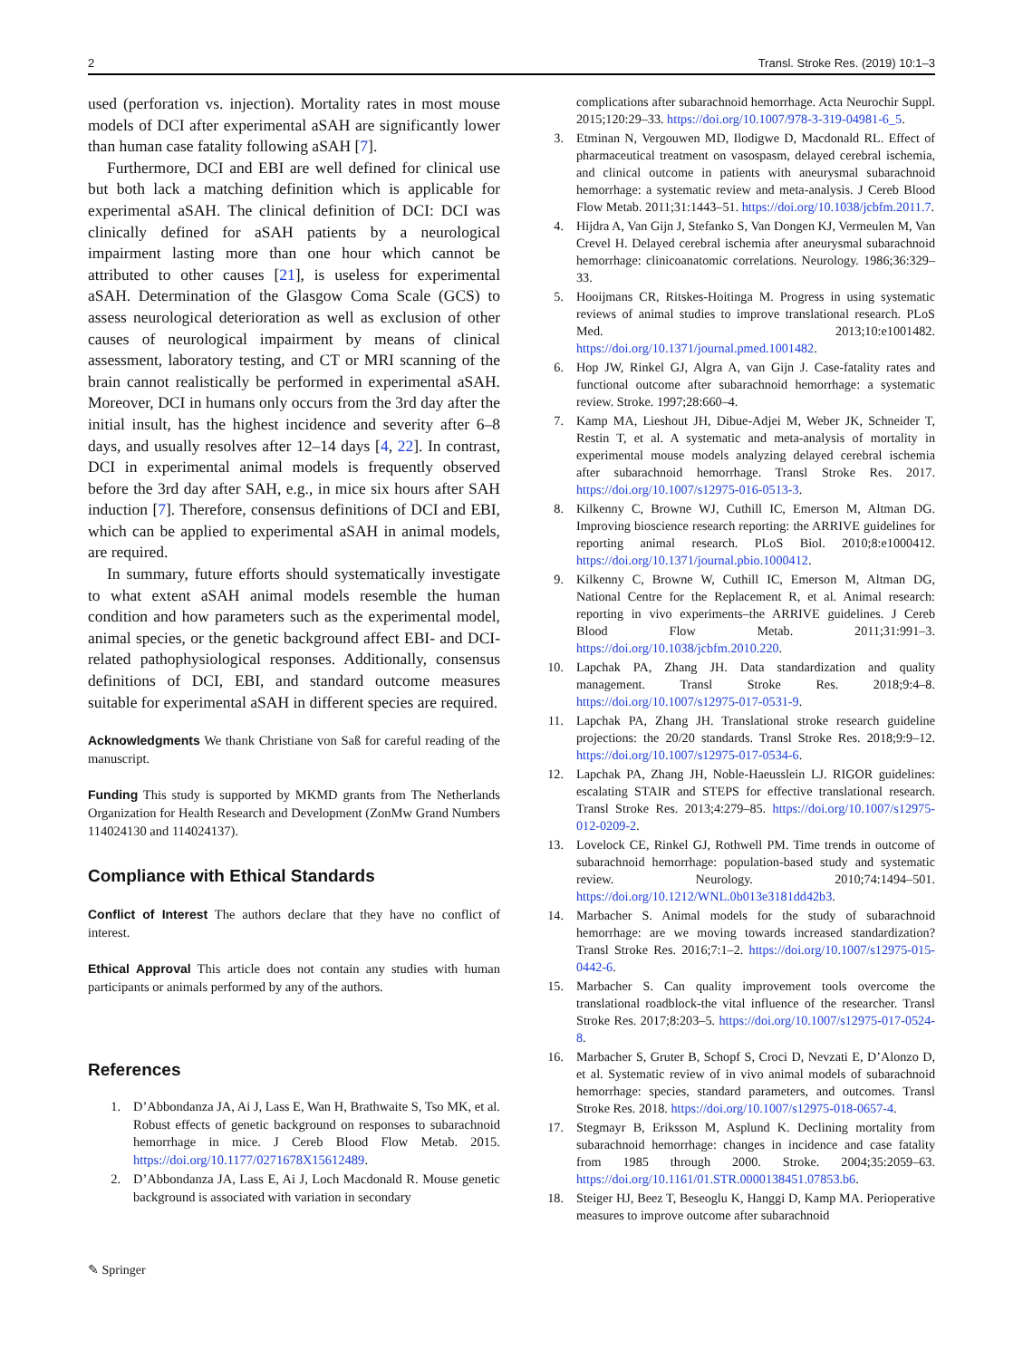2 Transl. Stroke Res. (2019) 10:1–3
used (perforation vs. injection). Mortality rates in most mouse models of DCI after experimental aSAH are significantly lower than human case fatality following aSAH [7].
Furthermore, DCI and EBI are well defined for clinical use but both lack a matching definition which is applicable for experimental aSAH. The clinical definition of DCI: DCI was clinically defined for aSAH patients by a neurological impairment lasting more than one hour which cannot be attributed to other causes [21], is useless for experimental aSAH. Determination of the Glasgow Coma Scale (GCS) to assess neurological deterioration as well as exclusion of other causes of neurological impairment by means of clinical assessment, laboratory testing, and CT or MRI scanning of the brain cannot realistically be performed in experimental aSAH. Moreover, DCI in humans only occurs from the 3rd day after the initial insult, has the highest incidence and severity after 6–8 days, and usually resolves after 12–14 days [4, 22]. In contrast, DCI in experimental animal models is frequently observed before the 3rd day after SAH, e.g., in mice six hours after SAH induction [7]. Therefore, consensus definitions of DCI and EBI, which can be applied to experimental aSAH in animal models, are required.
In summary, future efforts should systematically investigate to what extent aSAH animal models resemble the human condition and how parameters such as the experimental model, animal species, or the genetic background affect EBI- and DCI-related pathophysiological responses. Additionally, consensus definitions of DCI, EBI, and standard outcome measures suitable for experimental aSAH in different species are required.
Acknowledgments We thank Christiane von Saß for careful reading of the manuscript.
Funding This study is supported by MKMD grants from The Netherlands Organization for Health Research and Development (ZonMw Grand Numbers 114024130 and 114024137).
Compliance with Ethical Standards
Conflict of Interest The authors declare that they have no conflict of interest.
Ethical Approval This article does not contain any studies with human participants or animals performed by any of the authors.
References
1. D’Abbondanza JA, Ai J, Lass E, Wan H, Brathwaite S, Tso MK, et al. Robust effects of genetic background on responses to subarachnoid hemorrhage in mice. J Cereb Blood Flow Metab. 2015. https://doi.org/10.1177/0271678X15612489.
2. D’Abbondanza JA, Lass E, Ai J, Loch Macdonald R. Mouse genetic background is associated with variation in secondary
complications after subarachnoid hemorrhage. Acta Neurochir Suppl. 2015;120:29–33. https://doi.org/10.1007/978-3-319-04981-6_5.
3. Etminan N, Vergouwen MD, Ilodigwe D, Macdonald RL. Effect of pharmaceutical treatment on vasospasm, delayed cerebral ischemia, and clinical outcome in patients with aneurysmal subarachnoid hemorrhage: a systematic review and meta-analysis. J Cereb Blood Flow Metab. 2011;31:1443–51. https://doi.org/10.1038/jcbfm.2011.7.
4. Hijdra A, Van Gijn J, Stefanko S, Van Dongen KJ, Vermeulen M, Van Crevel H. Delayed cerebral ischemia after aneurysmal subarachnoid hemorrhage: clinicoanatomic correlations. Neurology. 1986;36:329–33.
5. Hooijmans CR, Ritskes-Hoitinga M. Progress in using systematic reviews of animal studies to improve translational research. PLoS Med. 2013;10:e1001482. https://doi.org/10.1371/journal.pmed.1001482.
6. Hop JW, Rinkel GJ, Algra A, van Gijn J. Case-fatality rates and functional outcome after subarachnoid hemorrhage: a systematic review. Stroke. 1997;28:660–4.
7. Kamp MA, Lieshout JH, Dibue-Adjei M, Weber JK, Schneider T, Restin T, et al. A systematic and meta-analysis of mortality in experimental mouse models analyzing delayed cerebral ischemia after subarachnoid hemorrhage. Transl Stroke Res. 2017. https://doi.org/10.1007/s12975-016-0513-3.
8. Kilkenny C, Browne WJ, Cuthill IC, Emerson M, Altman DG. Improving bioscience research reporting: the ARRIVE guidelines for reporting animal research. PLoS Biol. 2010;8:e1000412. https://doi.org/10.1371/journal.pbio.1000412.
9. Kilkenny C, Browne W, Cuthill IC, Emerson M, Altman DG, National Centre for the Replacement R, et al. Animal research: reporting in vivo experiments–the ARRIVE guidelines. J Cereb Blood Flow Metab. 2011;31:991–3. https://doi.org/10.1038/jcbfm.2010.220.
10. Lapchak PA, Zhang JH. Data standardization and quality management. Transl Stroke Res. 2018;9:4–8. https://doi.org/10.1007/s12975-017-0531-9.
11. Lapchak PA, Zhang JH. Translational stroke research guideline projections: the 20/20 standards. Transl Stroke Res. 2018;9:9–12. https://doi.org/10.1007/s12975-017-0534-6.
12. Lapchak PA, Zhang JH, Noble-Haeusslein LJ. RIGOR guidelines: escalating STAIR and STEPS for effective translational research. Transl Stroke Res. 2013;4:279–85. https://doi.org/10.1007/s12975-012-0209-2.
13. Lovelock CE, Rinkel GJ, Rothwell PM. Time trends in outcome of subarachnoid hemorrhage: population-based study and systematic review. Neurology. 2010;74:1494–501. https://doi.org/10.1212/WNL.0b013e3181dd42b3.
14. Marbacher S. Animal models for the study of subarachnoid hemorrhage: are we moving towards increased standardization? Transl Stroke Res. 2016;7:1–2. https://doi.org/10.1007/s12975-015-0442-6.
15. Marbacher S. Can quality improvement tools overcome the translational roadblock-the vital influence of the researcher. Transl Stroke Res. 2017;8:203–5. https://doi.org/10.1007/s12975-017-0524-8.
16. Marbacher S, Gruter B, Schopf S, Croci D, Nevzati E, D’Alonzo D, et al. Systematic review of in vivo animal models of subarachnoid hemorrhage: species, standard parameters, and outcomes. Transl Stroke Res. 2018. https://doi.org/10.1007/s12975-018-0657-4.
17. Stegmayr B, Eriksson M, Asplund K. Declining mortality from subarachnoid hemorrhage: changes in incidence and case fatality from 1985 through 2000. Stroke. 2004;35:2059–63. https://doi.org/10.1161/01.STR.0000138451.07853.b6.
18. Steiger HJ, Beez T, Beseoglu K, Hanggi D, Kamp MA. Perioperative measures to improve outcome after subarachnoid
✎ Springer